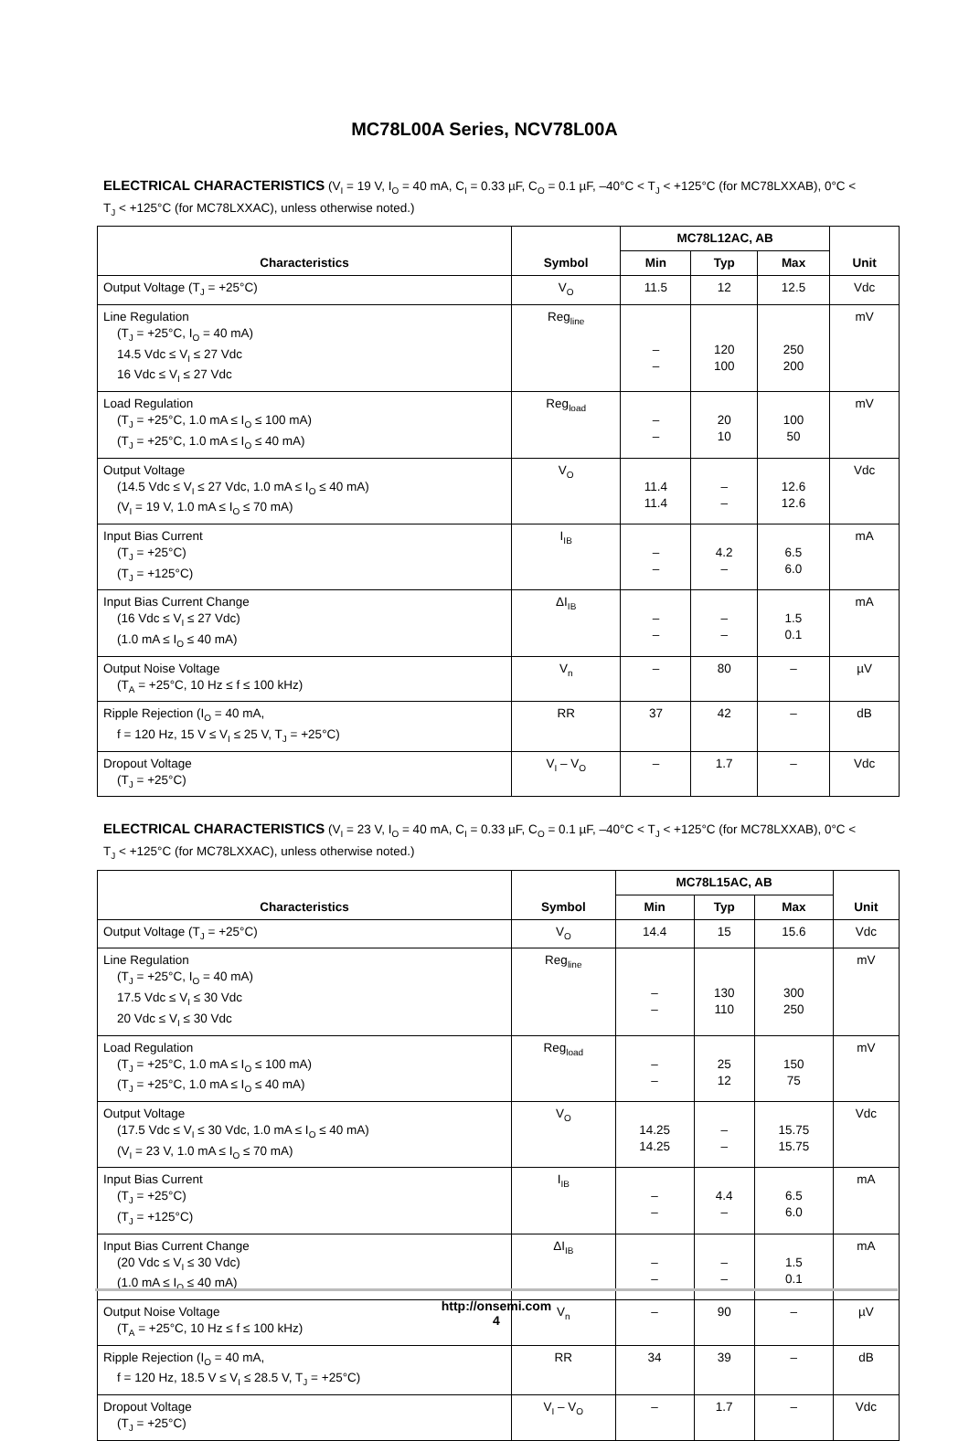MC78L00A Series, NCV78L00A
ELECTRICAL CHARACTERISTICS (V<sub>I</sub> = 19 V, I<sub>O</sub> = 40 mA, C<sub>I</sub> = 0.33 µF, C<sub>O</sub> = 0.1 µF, –40°C < T<sub>J</sub> < +125°C (for MC78LXXAB), 0°C < T<sub>J</sub> < +125°C (for MC78LXXAC), unless otherwise noted.)
| Characteristics | Symbol | MC78L12AC, AB | | | Unit |
| --- | --- | --- | --- | --- | --- |
| | | Min | Typ | Max | |
| Output Voltage (T<sub>J</sub> = +25°C) | V<sub>O</sub> | 11.5 | 12 | 12.5 | Vdc |
| Line Regulation (T<sub>J</sub> = +25°C, I<sub>O</sub> = 40 mA) 14.5 Vdc ≤ V<sub>I</sub> ≤ 27 Vdc 16 Vdc ≤ V<sub>I</sub> ≤ 27 Vdc | Reg<sub>line</sub> | – – | 120 100 | 250 200 | mV |
| Load Regulation (T<sub>J</sub> = +25°C, 1.0 mA ≤ I<sub>O</sub> ≤ 100 mA) (T<sub>J</sub> = +25°C, 1.0 mA ≤ I<sub>O</sub> ≤ 40 mA) | Reg<sub>load</sub> | – – | 20 10 | 100 50 | mV |
| Output Voltage (14.5 Vdc ≤ V<sub>I</sub> ≤ 27 Vdc, 1.0 mA ≤ I<sub>O</sub> ≤ 40 mA) (V<sub>I</sub> = 19 V, 1.0 mA ≤ I<sub>O</sub> ≤ 70 mA) | V<sub>O</sub> | 11.4 11.4 | – – | 12.6 12.6 | Vdc |
| Input Bias Current (T<sub>J</sub> = +25°C) (T<sub>J</sub> = +125°C) | I<sub>IB</sub> | – – | 4.2 – | 6.5 6.0 | mA |
| Input Bias Current Change (16 Vdc ≤ V<sub>I</sub> ≤ 27 Vdc) (1.0 mA ≤ I<sub>O</sub> ≤ 40 mA) | ΔI<sub>IB</sub> | – – | – – | 1.5 0.1 | mA |
| Output Noise Voltage (T<sub>A</sub> = +25°C, 10 Hz ≤ f ≤ 100 kHz) | V<sub>n</sub> | – | 80 | – | µV |
| Ripple Rejection (I<sub>O</sub> = 40 mA, f = 120 Hz, 15 V ≤ V<sub>I</sub> ≤ 25 V, T<sub>J</sub> = +25°C) | RR | 37 | 42 | – | dB |
| Dropout Voltage (T<sub>J</sub> = +25°C) | V<sub>I</sub> – V<sub>O</sub> | – | 1.7 | – | Vdc |
ELECTRICAL CHARACTERISTICS (V<sub>I</sub> = 23 V, I<sub>O</sub> = 40 mA, C<sub>I</sub> = 0.33 µF, C<sub>O</sub> = 0.1 µF, –40°C < T<sub>J</sub> < +125°C (for MC78LXXAB), 0°C < T<sub>J</sub> < +125°C (for MC78LXXAC), unless otherwise noted.)
| Characteristics | Symbol | MC78L15AC, AB | | | Unit |
| --- | --- | --- | --- | --- | --- |
| | | Min | Typ | Max | |
| Output Voltage (T<sub>J</sub> = +25°C) | V<sub>O</sub> | 14.4 | 15 | 15.6 | Vdc |
| Line Regulation (T<sub>J</sub> = +25°C, I<sub>O</sub> = 40 mA) 17.5 Vdc ≤ V<sub>I</sub> ≤ 30 Vdc 20 Vdc ≤ V<sub>I</sub> ≤ 30 Vdc | Reg<sub>line</sub> | – – | 130 110 | 300 250 | mV |
| Load Regulation (T<sub>J</sub> = +25°C, 1.0 mA ≤ I<sub>O</sub> ≤ 100 mA) (T<sub>J</sub> = +25°C, 1.0 mA ≤ I<sub>O</sub> ≤ 40 mA) | Reg<sub>load</sub> | – – | 25 12 | 150 75 | mV |
| Output Voltage (17.5 Vdc ≤ V<sub>I</sub> ≤ 30 Vdc, 1.0 mA ≤ I<sub>O</sub> ≤ 40 mA) (V<sub>I</sub> = 23 V, 1.0 mA ≤ I<sub>O</sub> ≤ 70 mA) | V<sub>O</sub> | 14.25 14.25 | – – | 15.75 15.75 | Vdc |
| Input Bias Current (T<sub>J</sub> = +25°C) (T<sub>J</sub> = +125°C) | I<sub>IB</sub> | – – | 4.4 – | 6.5 6.0 | mA |
| Input Bias Current Change (20 Vdc ≤ V<sub>I</sub> ≤ 30 Vdc) (1.0 mA ≤ I<sub>O</sub> ≤ 40 mA) | ΔI<sub>IB</sub> | – – | – – | 1.5 0.1 | mA |
| Output Noise Voltage (T<sub>A</sub> = +25°C, 10 Hz ≤ f ≤ 100 kHz) | V<sub>n</sub> | – | 90 | – | µV |
| Ripple Rejection (I<sub>O</sub> = 40 mA, f = 120 Hz, 18.5 V ≤ V<sub>I</sub> ≤ 28.5 V, T<sub>J</sub> = +25°C) | RR | 34 | 39 | – | dB |
| Dropout Voltage (T<sub>J</sub> = +25°C) | V<sub>I</sub> – V<sub>O</sub> | – | 1.7 | – | Vdc |
http://onsemi.com
4